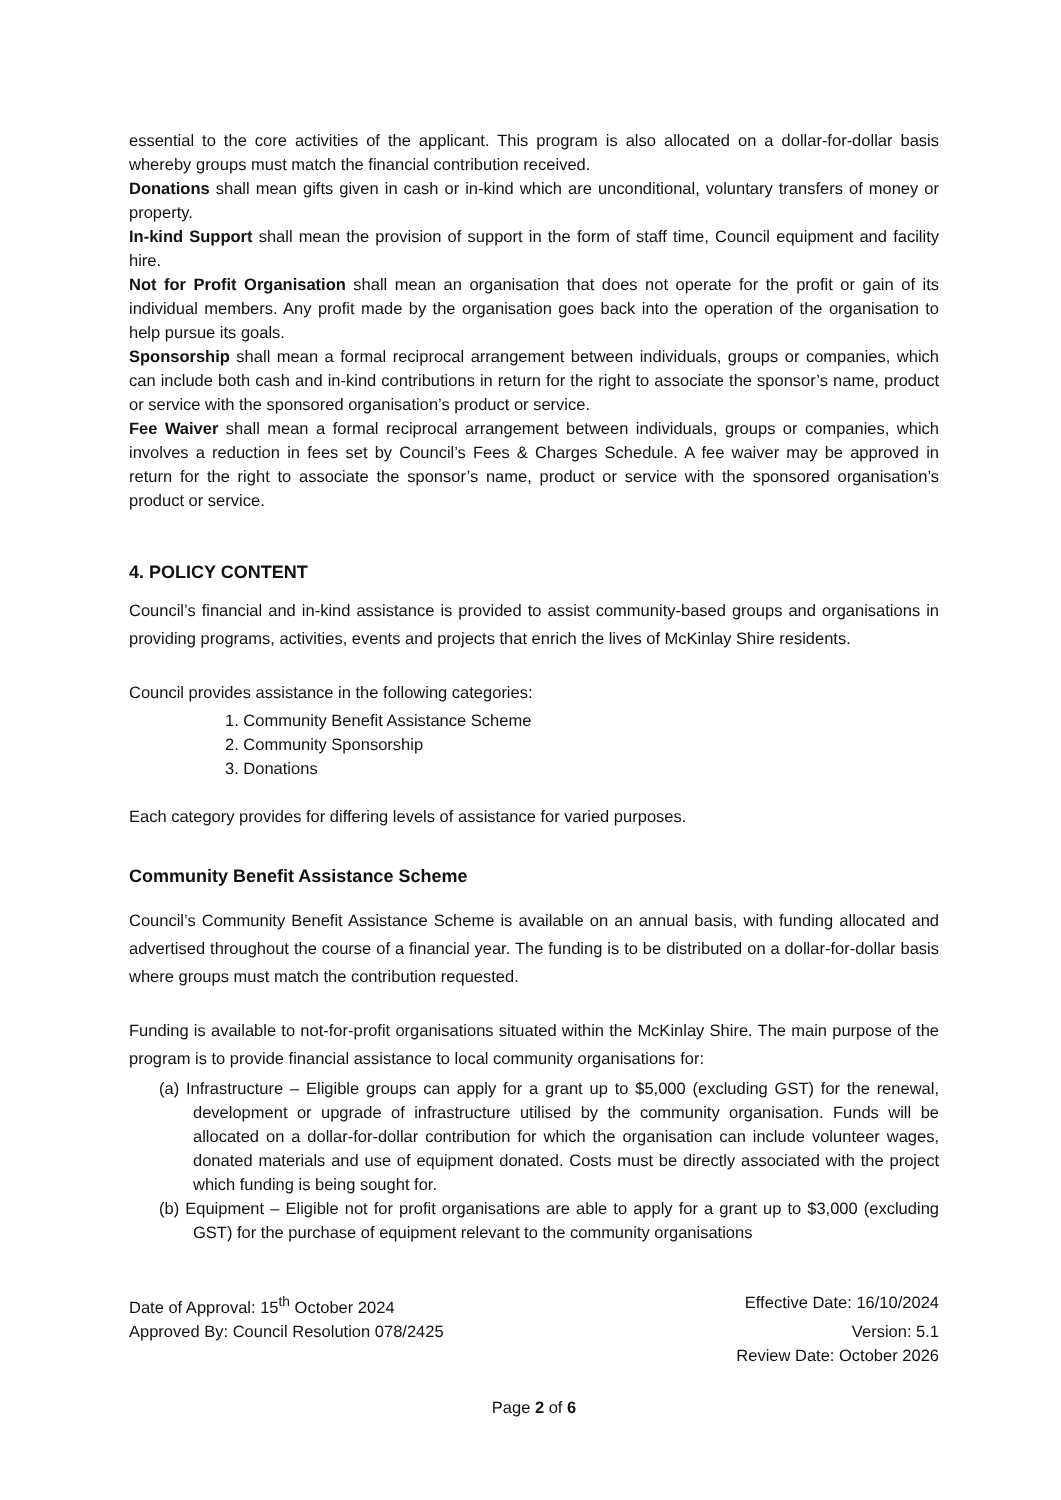essential to the core activities of the applicant. This program is also allocated on a dollar-for-dollar basis whereby groups must match the financial contribution received.
Donations shall mean gifts given in cash or in-kind which are unconditional, voluntary transfers of money or property.
In-kind Support shall mean the provision of support in the form of staff time, Council equipment and facility hire.
Not for Profit Organisation shall mean an organisation that does not operate for the profit or gain of its individual members. Any profit made by the organisation goes back into the operation of the organisation to help pursue its goals.
Sponsorship shall mean a formal reciprocal arrangement between individuals, groups or companies, which can include both cash and in-kind contributions in return for the right to associate the sponsor’s name, product or service with the sponsored organisation’s product or service.
Fee Waiver shall mean a formal reciprocal arrangement between individuals, groups or companies, which involves a reduction in fees set by Council’s Fees & Charges Schedule. A fee waiver may be approved in return for the right to associate the sponsor’s name, product or service with the sponsored organisation’s product or service.
4. POLICY CONTENT
Council’s financial and in-kind assistance is provided to assist community-based groups and organisations in providing programs, activities, events and projects that enrich the lives of McKinlay Shire residents.
Council provides assistance in the following categories:
1. Community Benefit Assistance Scheme
2. Community Sponsorship
3. Donations
Each category provides for differing levels of assistance for varied purposes.
Community Benefit Assistance Scheme
Council’s Community Benefit Assistance Scheme is available on an annual basis, with funding allocated and advertised throughout the course of a financial year. The funding is to be distributed on a dollar-for-dollar basis where groups must match the contribution requested.
Funding is available to not-for-profit organisations situated within the McKinlay Shire. The main purpose of the program is to provide financial assistance to local community organisations for:
(a) Infrastructure – Eligible groups can apply for a grant up to $5,000 (excluding GST) for the renewal, development or upgrade of infrastructure utilised by the community organisation. Funds will be allocated on a dollar-for-dollar contribution for which the organisation can include volunteer wages, donated materials and use of equipment donated. Costs must be directly associated with the project which funding is being sought for.
(b) Equipment – Eligible not for profit organisations are able to apply for a grant up to $3,000 (excluding GST) for the purchase of equipment relevant to the community organisations
Date of Approval: 15<sup>th</sup> October 2024 Effective Date: 16/10/2024
Approved By: Council Resolution 078/2425 Version: 5.1
Review Date: October 2026
Page 2 of 6